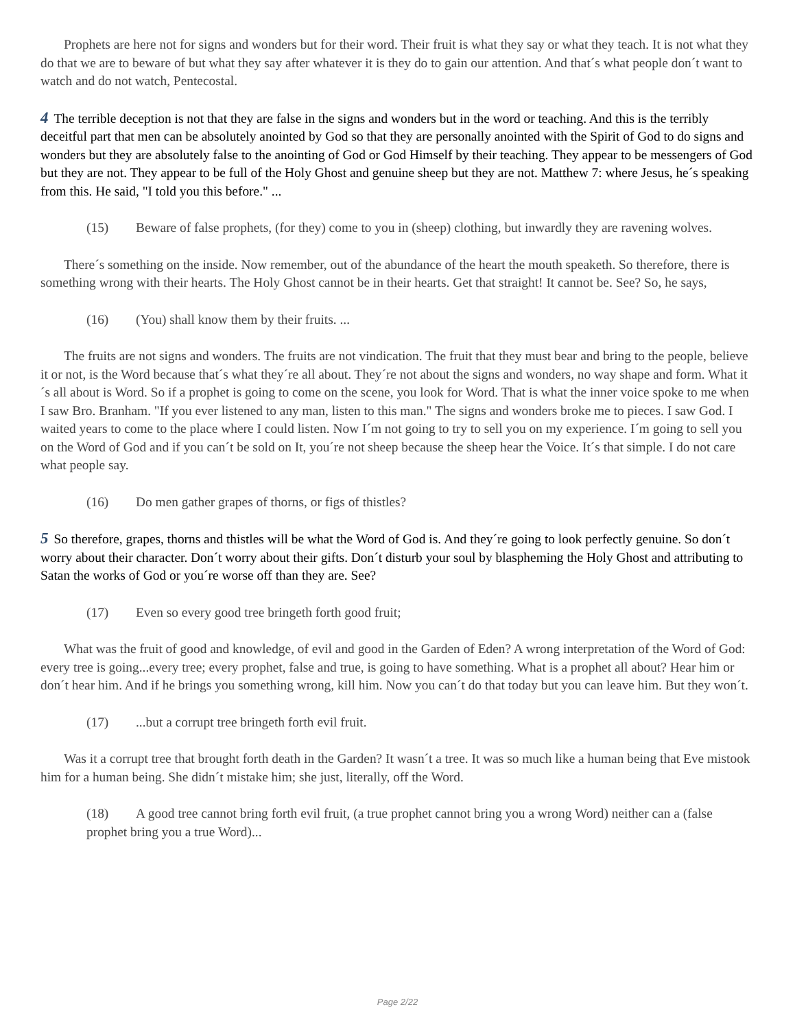Prophets are here not for signs and wonders but for their word. Their fruit is what they say or what they teach. It is not what they do that we are to beware of but what they say after whatever it is they do to gain our attention. And that´s what people don´t want to watch and do not watch, Pentecostal.
4 The terrible deception is not that they are false in the signs and wonders but in the word or teaching. And this is the terribly deceitful part that men can be absolutely anointed by God so that they are personally anointed with the Spirit of God to do signs and wonders but they are absolutely false to the anointing of God or God Himself by their teaching. They appear to be messengers of God but they are not. They appear to be full of the Holy Ghost and genuine sheep but they are not. Matthew 7: where Jesus, he´s speaking from this. He said, "I told you this before." ...
(15) Beware of false prophets, (for they) come to you in (sheep) clothing, but inwardly they are ravening wolves.
There´s something on the inside. Now remember, out of the abundance of the heart the mouth speaketh. So therefore, there is something wrong with their hearts. The Holy Ghost cannot be in their hearts. Get that straight! It cannot be. See? So, he says,
(16) (You) shall know them by their fruits. ...
The fruits are not signs and wonders. The fruits are not vindication. The fruit that they must bear and bring to the people, believe it or not, is the Word because that´s what they´re all about. They´re not about the signs and wonders, no way shape and form. What it´s all about is Word. So if a prophet is going to come on the scene, you look for Word. That is what the inner voice spoke to me when I saw Bro. Branham. "If you ever listened to any man, listen to this man." The signs and wonders broke me to pieces. I saw God. I waited years to come to the place where I could listen. Now I´m not going to try to sell you on my experience. I´m going to sell you on the Word of God and if you can´t be sold on It, you´re not sheep because the sheep hear the Voice. It´s that simple. I do not care what people say.
(16) Do men gather grapes of thorns, or figs of thistles?
5 So therefore, grapes, thorns and thistles will be what the Word of God is. And they´re going to look perfectly genuine. So don´t worry about their character. Don´t worry about their gifts. Don´t disturb your soul by blaspheming the Holy Ghost and attributing to Satan the works of God or you´re worse off than they are. See?
(17) Even so every good tree bringeth forth good fruit;
What was the fruit of good and knowledge, of evil and good in the Garden of Eden? A wrong interpretation of the Word of God: every tree is going...every tree; every prophet, false and true, is going to have something. What is a prophet all about? Hear him or don´t hear him. And if he brings you something wrong, kill him. Now you can´t do that today but you can leave him. But they won´t.
(17)...but a corrupt tree bringeth forth evil fruit.
Was it a corrupt tree that brought forth death in the Garden? It wasn´t a tree. It was so much like a human being that Eve mistook him for a human being. She didn´t mistake him; she just, literally, off the Word.
(18) A good tree cannot bring forth evil fruit, (a true prophet cannot bring you a wrong Word) neither can a (false prophet bring you a true Word)...
Page 2/22